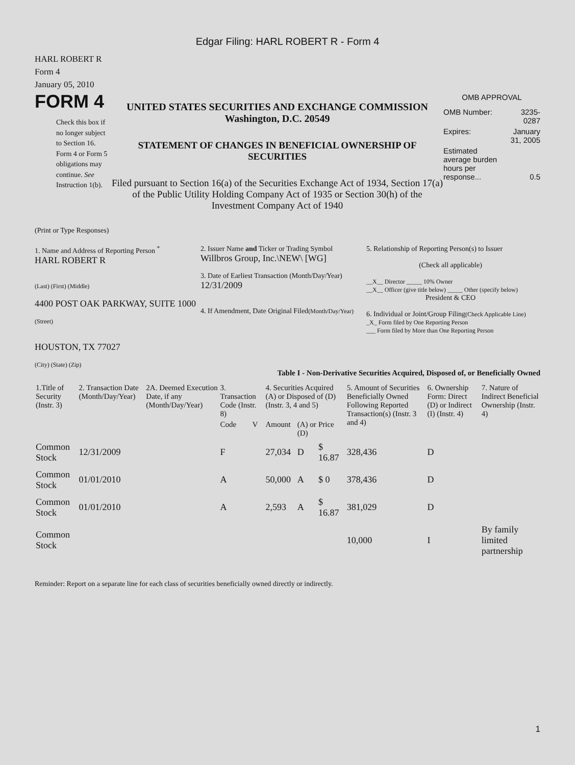Edgar Filing: HARL ROBERT R - Form 4
HARL ROBERT R
Form 4
January 05, 2010
FORM 4
Check this box if no longer subject to Section 16. Form 4 or Form 5 obligations may continue. See Instruction 1(b).
UNITED STATES SECURITIES AND EXCHANGE COMMISSION
Washington, D.C. 20549
STATEMENT OF CHANGES IN BENEFICIAL OWNERSHIP OF SECURITIES
Filed pursuant to Section 16(a) of the Securities Exchange Act of 1934, Section 17(a) of the Public Utility Holding Company Act of 1935 or Section 30(h) of the Investment Company Act of 1940
OMB APPROVAL
| OMB Number: | 3235-0287 |
| Expires: | January 31, 2005 |
| Estimated average burden hours per response... | 0.5 |
(Print or Type Responses)
1. Name and Address of Reporting Person <sup>*</sup>
HARL ROBERT R
(Last) (First) (Middle)
4400 POST OAK PARKWAY, SUITE 1000
(Street)
HOUSTON, TX 77027
(City) (State) (Zip)
2. Issuer Name and Ticker or Trading Symbol
Willbros Group, Inc.\NEW\ [WG]
3. Date of Earliest Transaction (Month/Day/Year)
12/31/2009
4. If Amendment, Date Original Filed(Month/Day/Year)
5. Relationship of Reporting Person(s) to Issuer
(Check all applicable)
__X__ Director _____ 10% Owner
__X__ Officer (give title below) _____ Other (specify below)
President & CEO
6. Individual or Joint/Group Filing(Check Applicable Line)
_X_ Form filed by One Reporting Person
___ Form filed by More than One Reporting Person
Table I - Non-Derivative Securities Acquired, Disposed of, or Beneficially Owned
| 1.Title of Security (Instr. 3) | 2. Transaction Date (Month/Day/Year) | 2A. Deemed Execution Date, if any (Month/Day/Year) | 3. Transaction Code (Instr. 8) | | 4. Securities Acquired (A) or Disposed of (D) (Instr. 3, 4 and 5) | | | 5. Amount of Securities Beneficially Owned Following Reported Transaction(s) (Instr. 3 and 4) | 6. Ownership Form: Direct (D) or Indirect (I) (Instr. 4) | 7. Nature of Indirect Beneficial Ownership (Instr. 4) |
| --- | --- | --- | --- | --- | --- | --- | --- | --- | --- | --- |
| | | | Code | V | Amount | (A) or (D) | Price | | | |
| Common Stock | 12/31/2009 | | F | | 27,034 | D | $ 16.87 | 328,436 | D | |
| Common Stock | 01/01/2010 | | A | | 50,000 | A | $ 0 | 378,436 | D | |
| Common Stock | 01/01/2010 | | A | | 2,593 | A | $ 16.87 | 381,029 | D | |
| Common Stock | | | | | | | | 10,000 | I | By family limited partnership |
Reminder: Report on a separate line for each class of securities beneficially owned directly or indirectly.
1